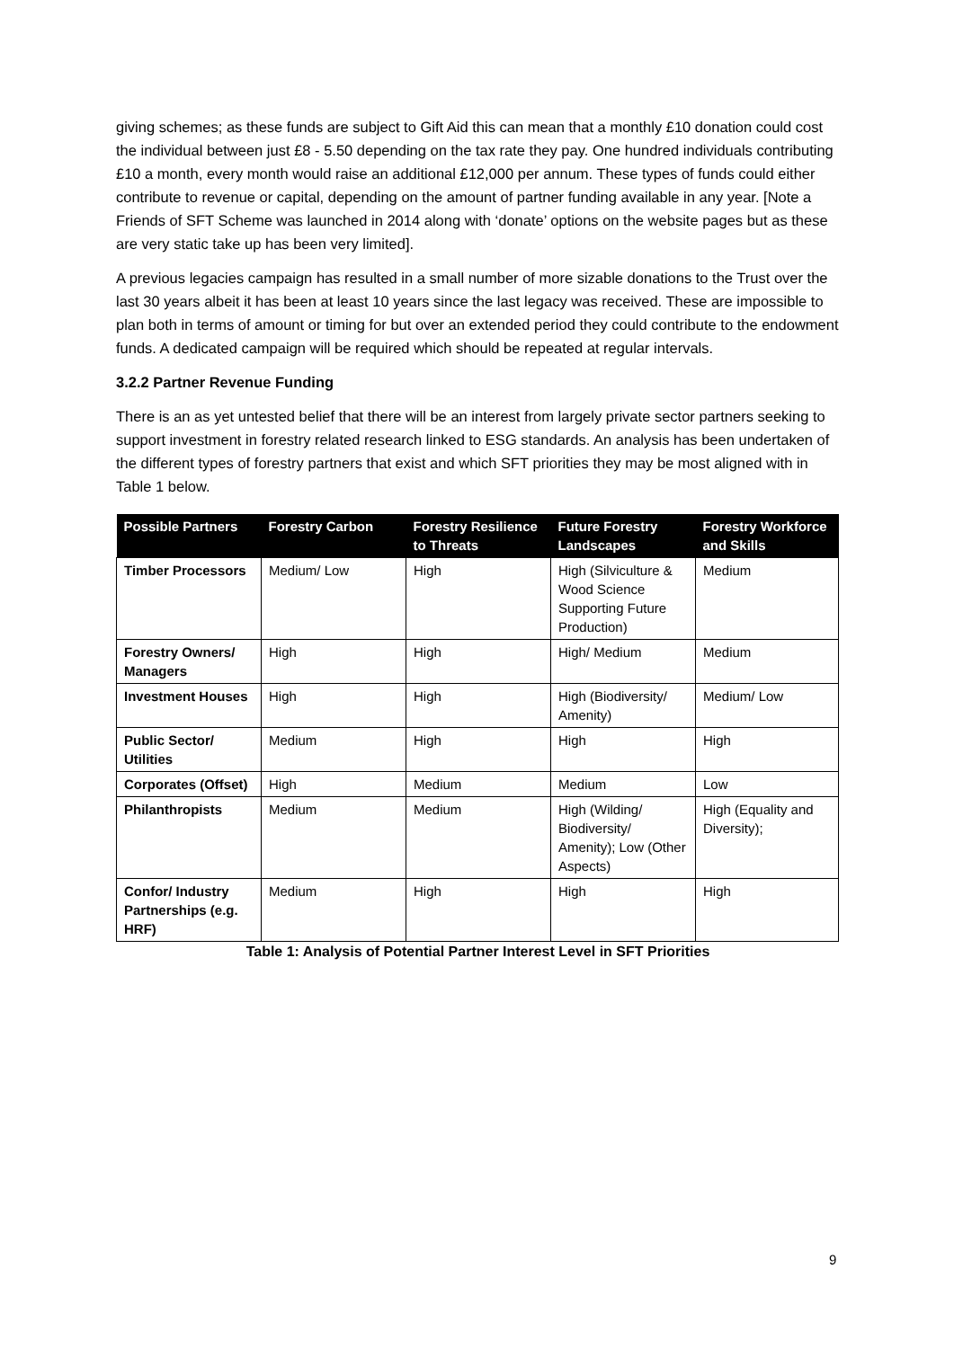giving schemes; as these funds are subject to Gift Aid this can mean that a monthly £10 donation could cost the individual between just £8 - 5.50 depending on the tax rate they pay. One hundred individuals contributing £10 a month, every month would raise an additional £12,000 per annum. These types of funds could either contribute to revenue or capital, depending on the amount of partner funding available in any year. [Note a Friends of SFT Scheme was launched in 2014 along with ‘donate’ options on the website pages but as these are very static take up has been very limited].
A previous legacies campaign has resulted in a small number of more sizable donations to the Trust over the last 30 years albeit it has been at least 10 years since the last legacy was received. These are impossible to plan both in terms of amount or timing for but over an extended period they could contribute to the endowment funds. A dedicated campaign will be required which should be repeated at regular intervals.
3.2.2 Partner Revenue Funding
There is an as yet untested belief that there will be an interest from largely private sector partners seeking to support investment in forestry related research linked to ESG standards. An analysis has been undertaken of the different types of forestry partners that exist and which SFT priorities they may be most aligned with in Table 1 below.
| Possible Partners | Forestry Carbon | Forestry Resilience to Threats | Future Forestry Landscapes | Forestry Workforce and Skills |
| --- | --- | --- | --- | --- |
| Timber Processors | Medium/ Low | High | High (Silviculture & Wood Science Supporting Future Production) | Medium |
| Forestry Owners/ Managers | High | High | High/ Medium | Medium |
| Investment Houses | High | High | High (Biodiversity/ Amenity) | Medium/ Low |
| Public Sector/ Utilities | Medium | High | High | High |
| Corporates (Offset) | High | Medium | Medium | Low |
| Philanthropists | Medium | Medium | High (Wilding/ Biodiversity/ Amenity); Low (Other Aspects) | High (Equality and Diversity); |
| Confor/ Industry Partnerships (e.g. HRF) | Medium | High | High | High |
Table 1: Analysis of Potential Partner Interest Level in SFT Priorities
9